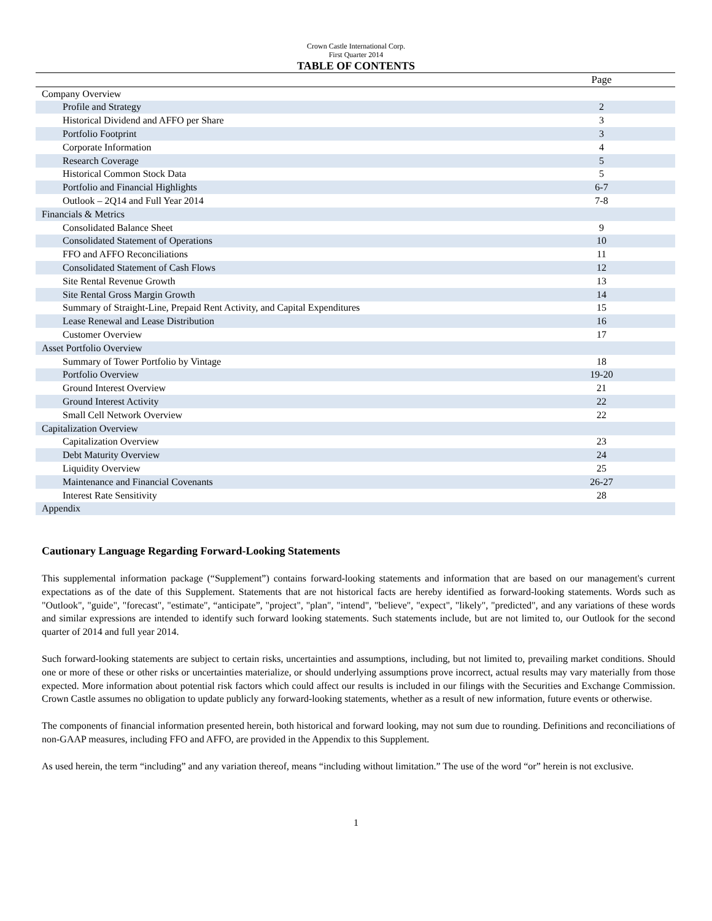Crown Castle International Corp.
First Quarter 2014
TABLE OF CONTENTS
| | Page |
| --- | --- |
| Company Overview | |
| Profile and Strategy | 2 |
| Historical Dividend and AFFO per Share | 3 |
| Portfolio Footprint | 3 |
| Corporate Information | 4 |
| Research Coverage | 5 |
| Historical Common Stock Data | 5 |
| Portfolio and Financial Highlights | 6-7 |
| Outlook – 2Q14 and Full Year 2014 | 7-8 |
| Financials & Metrics | |
| Consolidated Balance Sheet | 9 |
| Consolidated Statement of Operations | 10 |
| FFO and AFFO Reconciliations | 11 |
| Consolidated Statement of Cash Flows | 12 |
| Site Rental Revenue Growth | 13 |
| Site Rental Gross Margin Growth | 14 |
| Summary of Straight-Line, Prepaid Rent Activity, and Capital Expenditures | 15 |
| Lease Renewal and Lease Distribution | 16 |
| Customer Overview | 17 |
| Asset Portfolio Overview | |
| Summary of Tower Portfolio by Vintage | 18 |
| Portfolio Overview | 19-20 |
| Ground Interest Overview | 21 |
| Ground Interest Activity | 22 |
| Small Cell Network Overview | 22 |
| Capitalization Overview | |
| Capitalization Overview | 23 |
| Debt Maturity Overview | 24 |
| Liquidity Overview | 25 |
| Maintenance and Financial Covenants | 26-27 |
| Interest Rate Sensitivity | 28 |
| Appendix | |
Cautionary Language Regarding Forward-Looking Statements
This supplemental information package (“Supplement”) contains forward-looking statements and information that are based on our management's current expectations as of the date of this Supplement. Statements that are not historical facts are hereby identified as forward-looking statements. Words such as "Outlook", "guide", "forecast", "estimate", “anticipate”, "project", "plan", "intend", "believe", "expect", "likely", "predicted", and any variations of these words and similar expressions are intended to identify such forward looking statements. Such statements include, but are not limited to, our Outlook for the second quarter of 2014 and full year 2014.
Such forward-looking statements are subject to certain risks, uncertainties and assumptions, including, but not limited to, prevailing market conditions. Should one or more of these or other risks or uncertainties materialize, or should underlying assumptions prove incorrect, actual results may vary materially from those expected. More information about potential risk factors which could affect our results is included in our filings with the Securities and Exchange Commission. Crown Castle assumes no obligation to update publicly any forward-looking statements, whether as a result of new information, future events or otherwise.
The components of financial information presented herein, both historical and forward looking, may not sum due to rounding. Definitions and reconciliations of non-GAAP measures, including FFO and AFFO, are provided in the Appendix to this Supplement.
As used herein, the term “including” and any variation thereof, means “including without limitation.” The use of the word “or” herein is not exclusive.
1